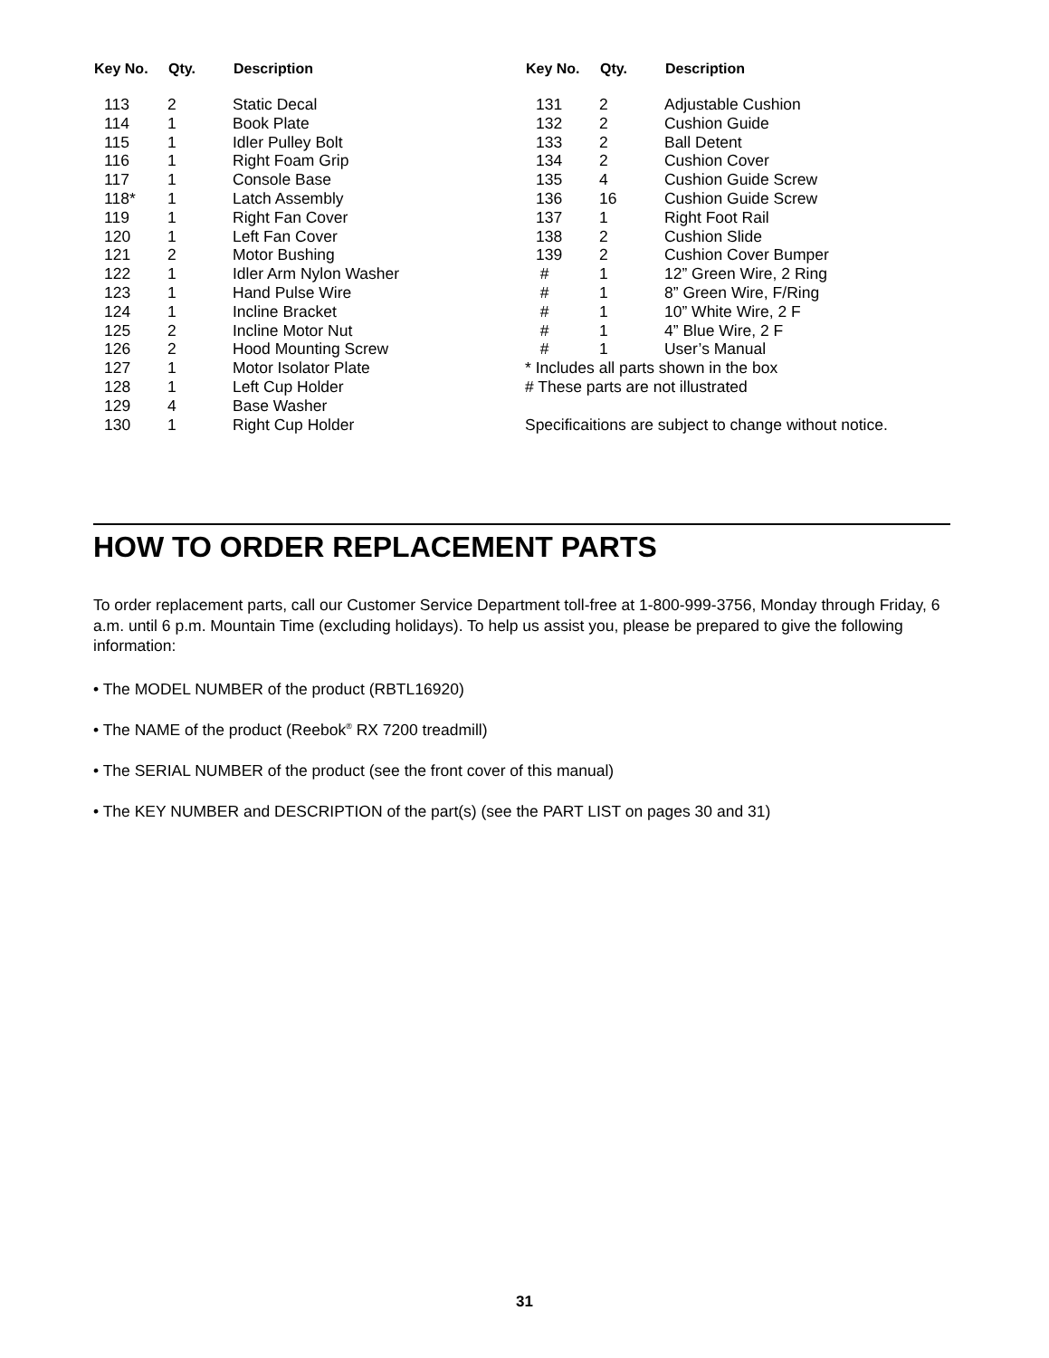| Key No. | Qty. | Description |
| --- | --- | --- |
| 113 | 2 | Static Decal |
| 114 | 1 | Book Plate |
| 115 | 1 | Idler Pulley Bolt |
| 116 | 1 | Right Foam Grip |
| 117 | 1 | Console Base |
| 118* | 1 | Latch Assembly |
| 119 | 1 | Right Fan Cover |
| 120 | 1 | Left Fan Cover |
| 121 | 2 | Motor Bushing |
| 122 | 1 | Idler Arm Nylon Washer |
| 123 | 1 | Hand Pulse Wire |
| 124 | 1 | Incline Bracket |
| 125 | 2 | Incline Motor Nut |
| 126 | 2 | Hood Mounting Screw |
| 127 | 1 | Motor Isolator Plate |
| 128 | 1 | Left Cup Holder |
| 129 | 4 | Base Washer |
| 130 | 1 | Right Cup Holder |
| Key No. | Qty. | Description |
| --- | --- | --- |
| 131 | 2 | Adjustable Cushion |
| 132 | 2 | Cushion Guide |
| 133 | 2 | Ball Detent |
| 134 | 2 | Cushion Cover |
| 135 | 4 | Cushion Guide Screw |
| 136 | 16 | Cushion Guide Screw |
| 137 | 1 | Right Foot Rail |
| 138 | 2 | Cushion Slide |
| 139 | 2 | Cushion Cover Bumper |
| # | 1 | 12” Green Wire, 2 Ring |
| # | 1 | 8” Green Wire, F/Ring |
| # | 1 | 10” White Wire, 2 F |
| # | 1 | 4” Blue Wire, 2 F |
| # | 1 | User’s Manual |
| * Includes all parts shown in the box | | |
| # These parts are not illustrated | | |
| Specificaitions are subject to change without notice. | | |
HOW TO ORDER REPLACEMENT PARTS
To order replacement parts, call our Customer Service Department toll-free at 1-800-999-3756, Monday through Friday, 6 a.m. until 6 p.m. Mountain Time (excluding holidays). To help us assist you, please be prepared to give the following information:
• The MODEL NUMBER of the product (RBTL16920)
• The NAME of the product (Reebok<sup>®</sup> RX 7200 treadmill)
• The SERIAL NUMBER of the product (see the front cover of this manual)
• The KEY NUMBER and DESCRIPTION of the part(s) (see the PART LIST on pages 30 and 31)
31